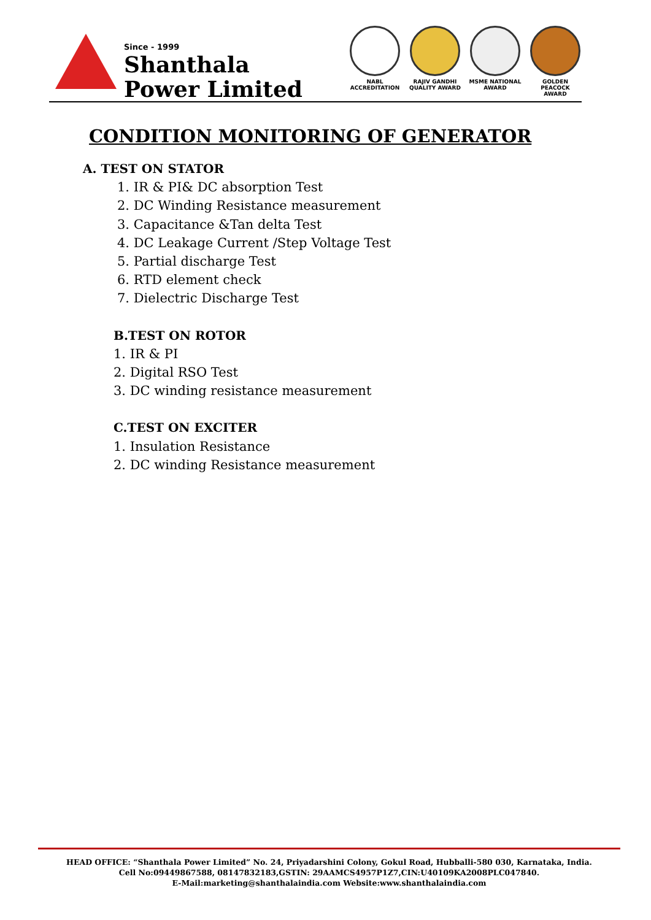Since - 1999
Shanthala
Power Limited
NABL
ACCREDITATION
RAJIV GANDHI
QUALITY AWARD
MSME NATIONAL
AWARD
GOLDEN PEACOCK
AWARD
CONDITION MONITORING OF GENERATOR
A. TEST ON STATOR
1. IR & PI& DC absorption Test
2. DC Winding Resistance measurement
3. Capacitance &Tan delta Test
4. DC Leakage Current /Step Voltage Test
5. Partial discharge Test
6. RTD element check
7. Dielectric Discharge Test
B.TEST ON ROTOR
1. IR & PI
2. Digital RSO Test
3. DC winding resistance measurement
C.TEST ON EXCITER
1. Insulation Resistance
2. DC winding Resistance measurement
HEAD OFFICE: “Shanthala Power Limited” No. 24, Priyadarshini Colony, Gokul Road, Hubballi-580 030, Karnataka, India.
Cell No:09449867588, 08147832183,GSTIN: 29AAMCS4957P1Z7,CIN:U40109KA2008PLC047840.
E-Mail:marketing@shanthalaindia.com Website:www.shanthalaindia.com